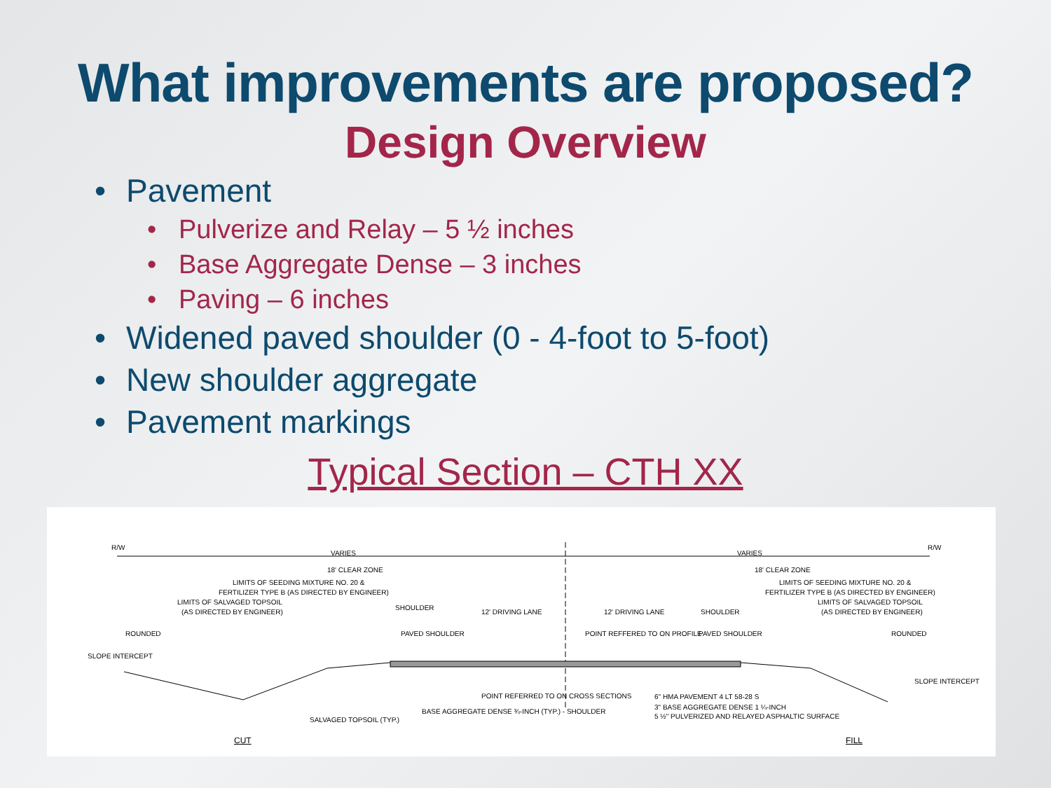What improvements are proposed?
Design Overview
• Pavement
• Pulverize and Relay – 5 ½ inches
• Base Aggregate Dense – 3 inches
• Paving – 6 inches
• Widened paved shoulder (0 - 4-foot to 5-foot)
• New shoulder aggregate
• Pavement markings
Typical Section – CTH XX
R/W
VARIES VARIES
R/W
18' CLEAR ZONE 18' CLEAR ZONE
LIMITS OF SEEDING MIXTURE NO. 20 & LIMITS OF SEEDING MIXTURE NO. 20 &
FERTILIZER TYPE B (AS DIRECTED BY ENGINEER) FERTILIZER TYPE B (AS DIRECTED BY ENGINEER)
LIMITS OF SALVAGED TOPSOIL LIMITS OF SALVAGED TOPSOIL
(AS DIRECTED BY ENGINEER) (AS DIRECTED BY ENGINEER)
SHOULDER
12' DRIVING LANE 12' DRIVING LANE SHOULDER
PAVED SHOULDER PAVED SHOULDER ROUNDED ROUNDED POINT REFFERED TO ON PROFILE
SLOPE INTERCEPT
SLOPE INTERCEPT
POINT REFERRED TO ON CROSS SECTIONS
BASE AGGREGATE DENSE ¾-INCH (TYP.) - SHOULDER
SALVAGED TOPSOIL (TYP.)
6" HMA PAVEMENT 4 LT 58-28 S
3" BASE AGGREGATE DENSE 1 ¼-INCH
5 ½" PULVERIZED AND RELAYED ASPHALTIC SURFACE
CUT FILL